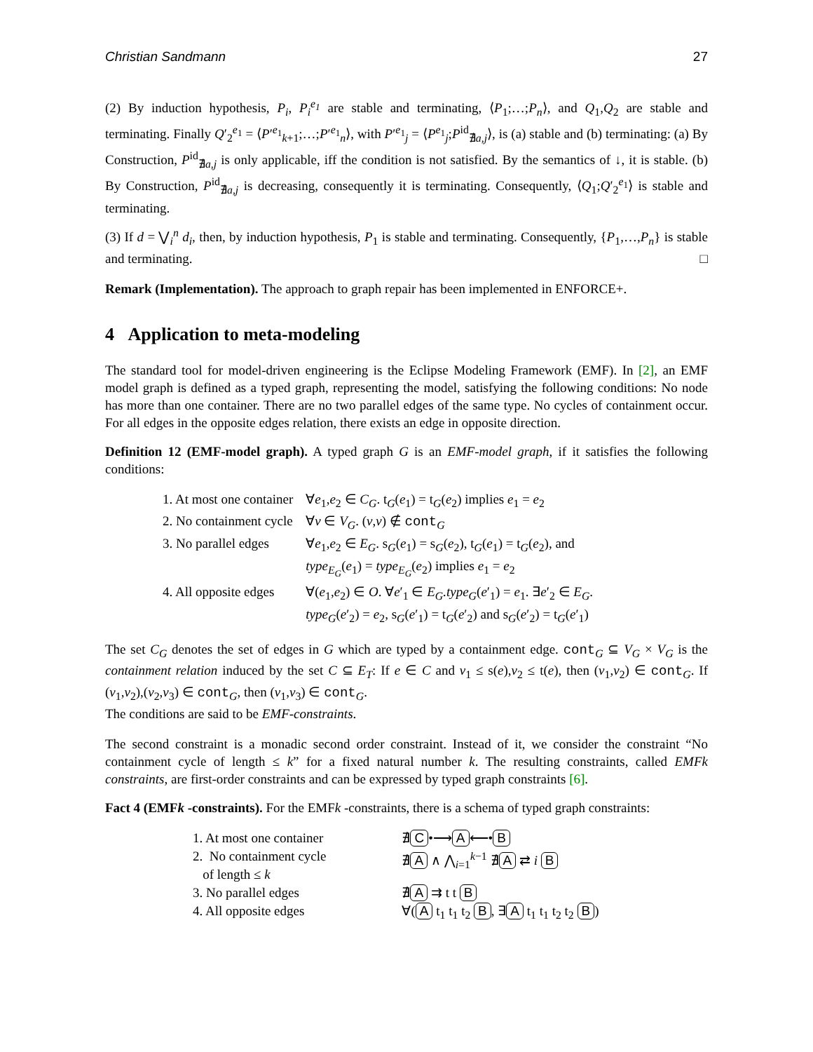Christian Sandmann 27
(2) By induction hypothesis, P<sub>i</sub>, P<sub>i</sub><sup>e<sub>1</sub></sup> are stable and terminating, ⟨P<sub>1</sub>;…;P<sub>n</sub>⟩, and Q<sub>1</sub>,Q<sub>2</sub> are stable and terminating. Finally Q′<sub>2</sub><sup>e<sub>1</sub></sup> = ⟨P′<sup>e<sub>1</sub></sup><sub>k+1</sub>;…;P′<sup>e<sub>1</sub></sup><sub>n</sub>⟩, with P′<sup>e<sub>1</sub></sup><sub>j</sub> = ⟨P<sup>e<sub>1</sub></sup><sub>j</sub>;P<sup>id</sup><sub>∄a,j</sub>⟩, is (a) stable and (b) terminating: (a) By Construction, P<sup>id</sup><sub>∄a,j</sub> is only applicable, iff the condition is not satisfied. By the semantics of ↓, it is stable. (b) By Construction, P<sup>id</sup><sub>∄a,j</sub> is decreasing, consequently it is terminating. Consequently, ⟨Q<sub>1</sub>;Q′<sub>2</sub><sup>e<sub>1</sub></sup>⟩ is stable and terminating.
(3) If d = ⋁<sub>i</sub><sup>n</sup> d<sub>i</sub>, then, by induction hypothesis, P<sub>1</sub> is stable and terminating. Consequently, {P<sub>1</sub>,…,P<sub>n</sub>} is stable and terminating. □
Remark (Implementation). The approach to graph repair has been implemented in ENFORCE+.
4 Application to meta-modeling
The standard tool for model-driven engineering is the Eclipse Modeling Framework (EMF). In [2], an EMF model graph is defined as a typed graph, representing the model, satisfying the following conditions: No node has more than one container. There are no two parallel edges of the same type. No cycles of containment occur. For all edges in the opposite edges relation, there exists an edge in opposite direction.
Definition 12 (EMF-model graph). A typed graph G is an EMF-model graph, if it satisfies the following conditions:
| 1. At most one container | ∀ e<sub>1</sub>, e<sub>2</sub> ∈ C<sub>G</sub> . t<sub>G</sub>( e<sub>1</sub>) = t<sub>G</sub>( e<sub>2</sub>) implies e<sub>1</sub> = e<sub>2</sub> |
| 2. No containment cycle | ∀ v ∈ V<sub>G</sub> . ( v , v ) ∉ cont<sub>G</sub> |
| 3. No parallel edges | ∀ e<sub>1</sub>, e<sub>2</sub> ∈ E<sub>G</sub> . s<sub>G</sub>( e<sub>1</sub>) = s<sub>G</sub>( e<sub>2</sub>), t<sub>G</sub>( e<sub>1</sub>) = t<sub>G</sub>( e<sub>2</sub>), and type<sub>E<sub>G</sub></sub> ( e<sub>1</sub>) = type<sub>E<sub>G</sub></sub> ( e<sub>2</sub>) implies e<sub>1</sub> = e<sub>2</sub> |
| 4. All opposite edges | ∀( e<sub>1</sub>, e<sub>2</sub>) ∈ O . ∀ e ′<sub>1</sub> ∈ E<sub>G</sub>.type<sub>G</sub> ( e ′<sub>1</sub>) = e<sub>1</sub>. ∃ e ′<sub>2</sub> ∈ E<sub>G</sub> . type<sub>G</sub> ( e ′<sub>2</sub>) = e<sub>2</sub>, s<sub>G</sub>( e ′<sub>1</sub>) = t<sub>G</sub>( e ′<sub>2</sub>) and s<sub>G</sub>( e ′<sub>2</sub>) = t<sub>G</sub>( e ′<sub>1</sub>) |
The set C<sub>G</sub> denotes the set of edges in G which are typed by a containment edge. cont<sub>G</sub> ⊆ V<sub>G</sub> × V<sub>G</sub> is the containment relation induced by the set C ⊆ E<sub>T</sub>: If e ∈ C and v<sub>1</sub> ≤ s(e),v<sub>2</sub> ≤ t(e), then (v<sub>1</sub>,v<sub>2</sub>) ∈ cont<sub>G</sub>. If (v<sub>1</sub>,v<sub>2</sub>),(v<sub>2</sub>,v<sub>3</sub>) ∈ cont<sub>G</sub>, then (v<sub>1</sub>,v<sub>3</sub>) ∈ cont<sub>G</sub>.
The conditions are said to be EMF-constraints.
The second constraint is a monadic second order constraint. Instead of it, we consider the constraint “No containment cycle of length ≤ k” for a fixed natural number k. The resulting constraints, called EMFk constraints, are first-order constraints and can be expressed by typed graph constraints [6].
Fact 4 (EMFk -constraints). For the EMFk -constraints, there is a schema of typed graph constraints:
| 1. At most one container | ∄ C •⟶ A ⟵• B |
| 2. No containment cycle of length ≤ k | ∄ A ∧ ⋀<sub>i=1</sub><sup>k−1</sup> ∄ A ⇄ i B |
| 3. No parallel edges | ∄ A ⇉ t t B |
| 4. All opposite edges | ∀( A t<sub>1</sub> t<sub>1</sub> t<sub>2</sub> B , ∃ A t<sub>1</sub> t<sub>1</sub> t<sub>2</sub> t<sub>2</sub> B ) |